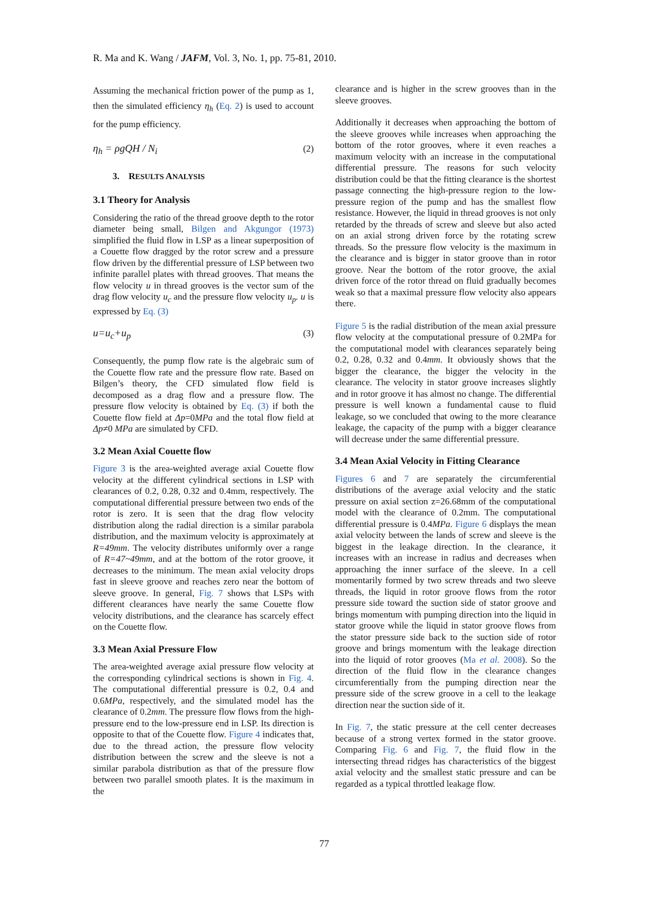R. Ma and K. Wang / JAFM, Vol. 3, No. 1, pp. 75-81, 2010.
Assuming the mechanical friction power of the pump as 1, then the simulated efficiency η<sub>h</sub> (Eq. 2) is used to account for the pump efficiency.
η<sub>h</sub> = ρgQH / N<sub>i</sub> (2)
3. RESULTS ANALYSIS
3.1 Theory for Analysis
Considering the ratio of the thread groove depth to the rotor diameter being small, Bilgen and Akgungor (1973) simplified the fluid flow in LSP as a linear superposition of a Couette flow dragged by the rotor screw and a pressure flow driven by the differential pressure of LSP between two infinite parallel plates with thread grooves. That means the flow velocity u in thread grooves is the vector sum of the drag flow velocity u<sub>c</sub> and the pressure flow velocity u<sub>p</sub>. u is expressed by Eq. (3)
u=u<sub>c</sub>+u<sub>p</sub> (3)
Consequently, the pump flow rate is the algebraic sum of the Couette flow rate and the pressure flow rate. Based on Bilgen’s theory, the CFD simulated flow field is decomposed as a drag flow and a pressure flow. The pressure flow velocity is obtained by Eq. (3) if both the Couette flow field at Δp=0MPa and the total flow field at Δp≠0 MPa are simulated by CFD.
3.2 Mean Axial Couette flow
Figure 3 is the area-weighted average axial Couette flow velocity at the different cylindrical sections in LSP with clearances of 0.2, 0.28, 0.32 and 0.4mm, respectively. The computational differential pressure between two ends of the rotor is zero. It is seen that the drag flow velocity distribution along the radial direction is a similar parabola distribution, and the maximum velocity is approximately at R=49mm. The velocity distributes uniformly over a range of R=47~49mm, and at the bottom of the rotor groove, it decreases to the minimum. The mean axial velocity drops fast in sleeve groove and reaches zero near the bottom of sleeve groove. In general, Fig. 7 shows that LSPs with different clearances have nearly the same Couette flow velocity distributions, and the clearance has scarcely effect on the Couette flow.
3.3 Mean Axial Pressure Flow
The area-weighted average axial pressure flow velocity at the corresponding cylindrical sections is shown in Fig. 4. The computational differential pressure is 0.2, 0.4 and 0.6MPa, respectively, and the simulated model has the clearance of 0.2mm. The pressure flow flows from the high-pressure end to the low-pressure end in LSP. Its direction is opposite to that of the Couette flow. Figure 4 indicates that, due to the thread action, the pressure flow velocity distribution between the screw and the sleeve is not a similar parabola distribution as that of the pressure flow between two parallel smooth plates. It is the maximum in the
clearance and is higher in the screw grooves than in the sleeve grooves.
Additionally it decreases when approaching the bottom of the sleeve grooves while increases when approaching the bottom of the rotor grooves, where it even reaches a maximum velocity with an increase in the computational differential pressure. The reasons for such velocity distribution could be that the fitting clearance is the shortest passage connecting the high-pressure region to the low-pressure region of the pump and has the smallest flow resistance. However, the liquid in thread grooves is not only retarded by the threads of screw and sleeve but also acted on an axial strong driven force by the rotating screw threads. So the pressure flow velocity is the maximum in the clearance and is bigger in stator groove than in rotor groove. Near the bottom of the rotor groove, the axial driven force of the rotor thread on fluid gradually becomes weak so that a maximal pressure flow velocity also appears there.
Figure 5 is the radial distribution of the mean axial pressure flow velocity at the computational pressure of 0.2MPa for the computational model with clearances separately being 0.2, 0.28, 0.32 and 0.4mm. It obviously shows that the bigger the clearance, the bigger the velocity in the clearance. The velocity in stator groove increases slightly and in rotor groove it has almost no change. The differential pressure is well known a fundamental cause to fluid leakage, so we concluded that owing to the more clearance leakage, the capacity of the pump with a bigger clearance will decrease under the same differential pressure.
3.4 Mean Axial Velocity in Fitting Clearance
Figures 6 and 7 are separately the circumferential distributions of the average axial velocity and the static pressure on axial section z=26.68mm of the computational model with the clearance of 0.2mm. The computational differential pressure is 0.4MPa. Figure 6 displays the mean axial velocity between the lands of screw and sleeve is the biggest in the leakage direction. In the clearance, it increases with an increase in radius and decreases when approaching the inner surface of the sleeve. In a cell momentarily formed by two screw threads and two sleeve threads, the liquid in rotor groove flows from the rotor pressure side toward the suction side of stator groove and brings momentum with pumping direction into the liquid in stator groove while the liquid in stator groove flows from the stator pressure side back to the suction side of rotor groove and brings momentum with the leakage direction into the liquid of rotor grooves (Ma et al. 2008). So the direction of the fluid flow in the clearance changes circumferentially from the pumping direction near the pressure side of the screw groove in a cell to the leakage direction near the suction side of it.
In Fig. 7, the static pressure at the cell center decreases because of a strong vertex formed in the stator groove. Comparing Fig. 6 and Fig. 7, the fluid flow in the intersecting thread ridges has characteristics of the biggest axial velocity and the smallest static pressure and can be regarded as a typical throttled leakage flow.
77